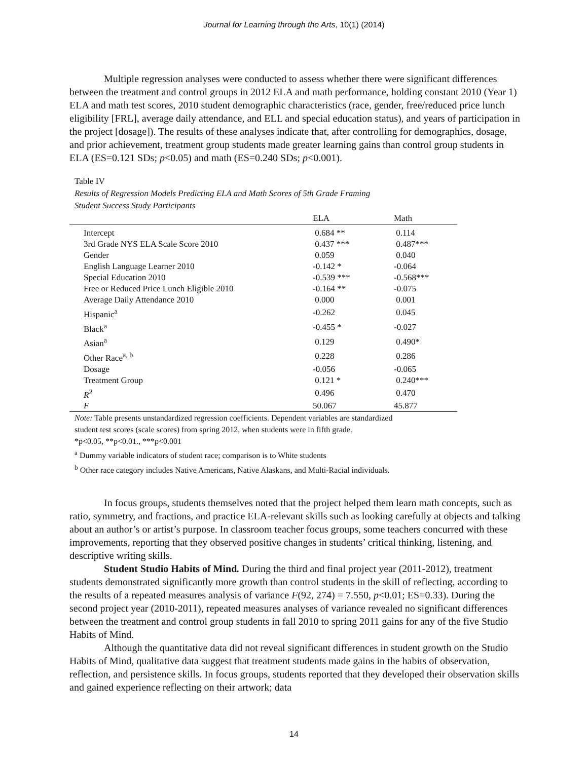Journal for Learning through the Arts, 10(1) (2014)
Multiple regression analyses were conducted to assess whether there were significant differences between the treatment and control groups in 2012 ELA and math performance, holding constant 2010 (Year 1) ELA and math test scores, 2010 student demographic characteristics (race, gender, free/reduced price lunch eligibility [FRL], average daily attendance, and ELL and special education status), and years of participation in the project [dosage]). The results of these analyses indicate that, after controlling for demographics, dosage, and prior achievement, treatment group students made greater learning gains than control group students in ELA (ES=0.121 SDs; p<0.05) and math (ES=0.240 SDs; p<0.001).
Table IV
Results of Regression Models Predicting ELA and Math Scores of 5th Grade Framing
Student Success Study Participants
| | ELA | Math |
| --- | --- | --- |
| Intercept | 0.684 ** | 0.114 |
| 3rd Grade NYS ELA Scale Score 2010 | 0.437 *** | 0.487*** |
| Gender | 0.059 | 0.040 |
| English Language Learner 2010 | -0.142 * | -0.064 |
| Special Education 2010 | -0.539 *** | -0.568*** |
| Free or Reduced Price Lunch Eligible 2010 | -0.164 ** | -0.075 |
| Average Daily Attendance 2010 | 0.000 | 0.001 |
| Hispanic<sup>a</sup> | -0.262 | 0.045 |
| Black<sup>a</sup> | -0.455 * | -0.027 |
| Asian<sup>a</sup> | 0.129 | 0.490* |
| Other Race<sup>a, b</sup> | 0.228 | 0.286 |
| Dosage | -0.056 | -0.065 |
| Treatment Group | 0.121 * | 0.240*** |
| R<sup>2</sup> | 0.496 | 0.470 |
| F | 50.067 | 45.877 |
Note: Table presents unstandardized regression coefficients. Dependent variables are standardized
student test scores (scale scores) from spring 2012, when students were in fifth grade.
*p<0.05, **p<0.01., ***p<0.001
<sup>a</sup> Dummy variable indicators of student race; comparison is to White students
<sup>b</sup> Other race category includes Native Americans, Native Alaskans, and Multi-Racial individuals.
In focus groups, students themselves noted that the project helped them learn math concepts, such as ratio, symmetry, and fractions, and practice ELA-relevant skills such as looking carefully at objects and talking about an author’s or artist’s purpose. In classroom teacher focus groups, some teachers concurred with these improvements, reporting that they observed positive changes in students’ critical thinking, listening, and descriptive writing skills.
Student Studio Habits of Mind. During the third and final project year (2011-2012), treatment students demonstrated significantly more growth than control students in the skill of reflecting, according to the results of a repeated measures analysis of variance F(92, 274) = 7.550, p<0.01; ES=0.33). During the second project year (2010-2011), repeated measures analyses of variance revealed no significant differences between the treatment and control group students in fall 2010 to spring 2011 gains for any of the five Studio Habits of Mind.
Although the quantitative data did not reveal significant differences in student growth on the Studio Habits of Mind, qualitative data suggest that treatment students made gains in the habits of observation, reflection, and persistence skills. In focus groups, students reported that they developed their observation skills and gained experience reflecting on their artwork; data
14